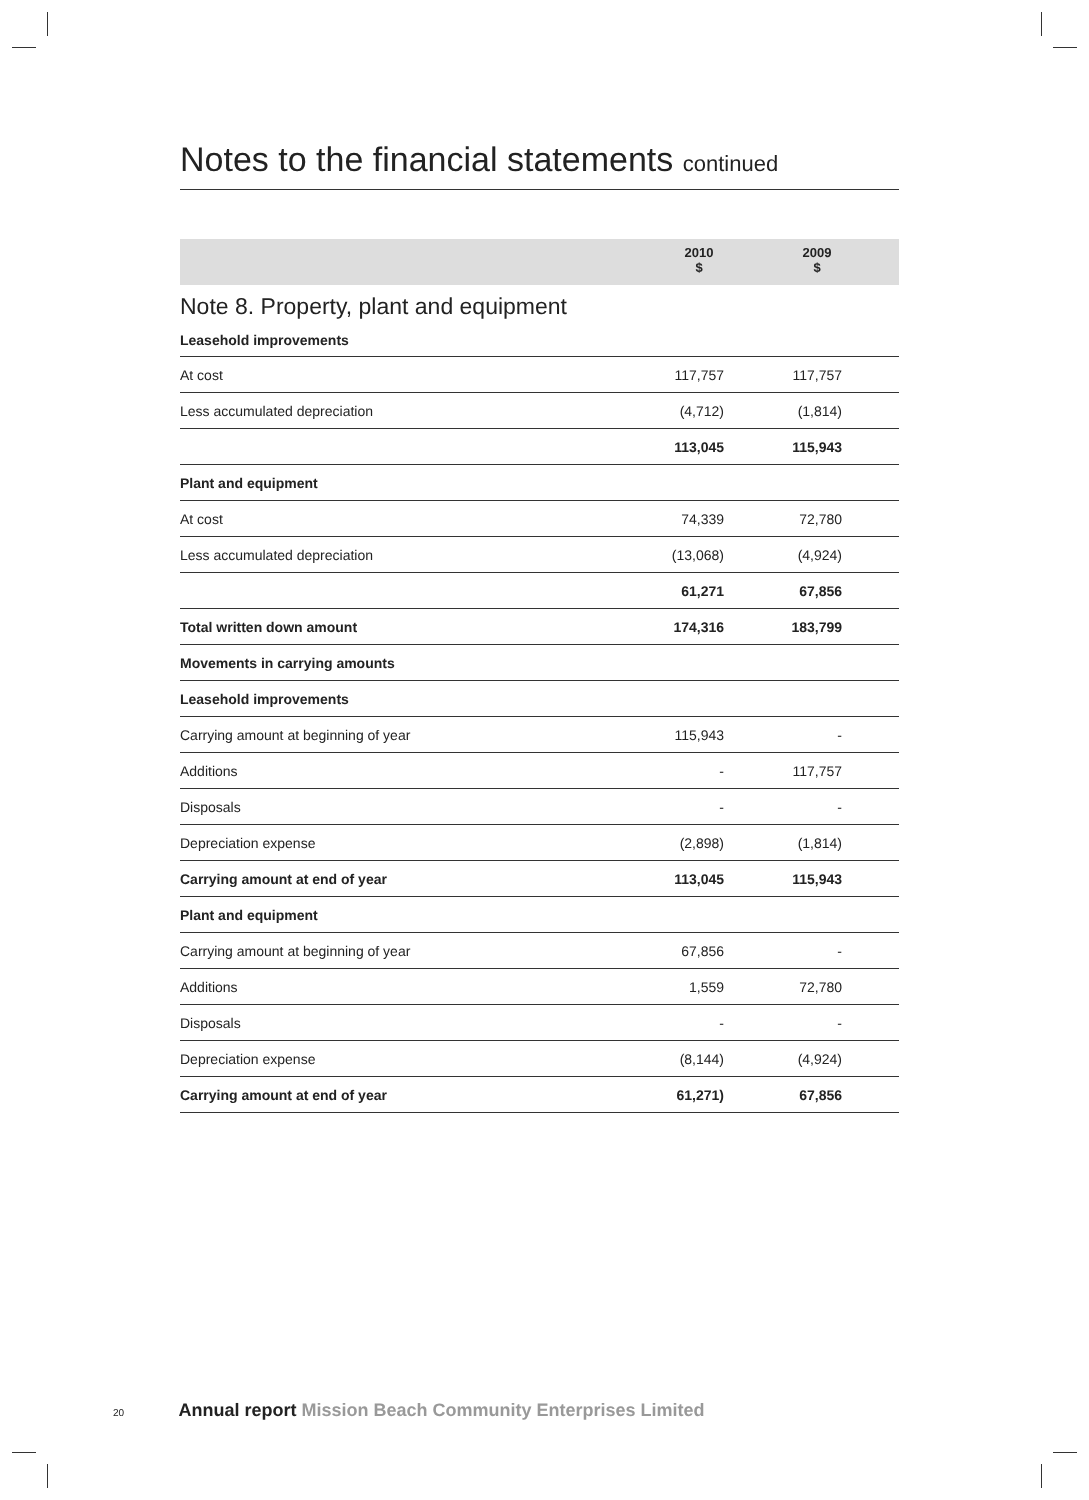Notes to the financial statements continued
2010
$
2009
$
Note 8. Property, plant and equipment
| Leasehold improvements | | | |
| At cost | 117,757 | 117,757 | |
| Less accumulated depreciation | (4,712) | (1,814) | |
| | 113,045 | 115,943 | |
| Plant and equipment | | | |
| At cost | 74,339 | 72,780 | |
| Less accumulated depreciation | (13,068) | (4,924) | |
| | 61,271 | 67,856 | |
| Total written down amount | 174,316 | 183,799 | |
| Movements in carrying amounts | | | |
| Leasehold improvements | | | |
| Carrying amount at beginning of year | 115,943 | - | |
| Additions | - | 117,757 | |
| Disposals | - | - | |
| Depreciation expense | (2,898) | (1,814) | |
| Carrying amount at end of year | 113,045 | 115,943 | |
| Plant and equipment | | | |
| Carrying amount at beginning of year | 67,856 | - | |
| Additions | 1,559 | 72,780 | |
| Disposals | - | - | |
| Depreciation expense | (8,144) | (4,924) | |
| Carrying amount at end of year | 61,271) | 67,856 | |
20 Annual report Mission Beach Community Enterprises Limited